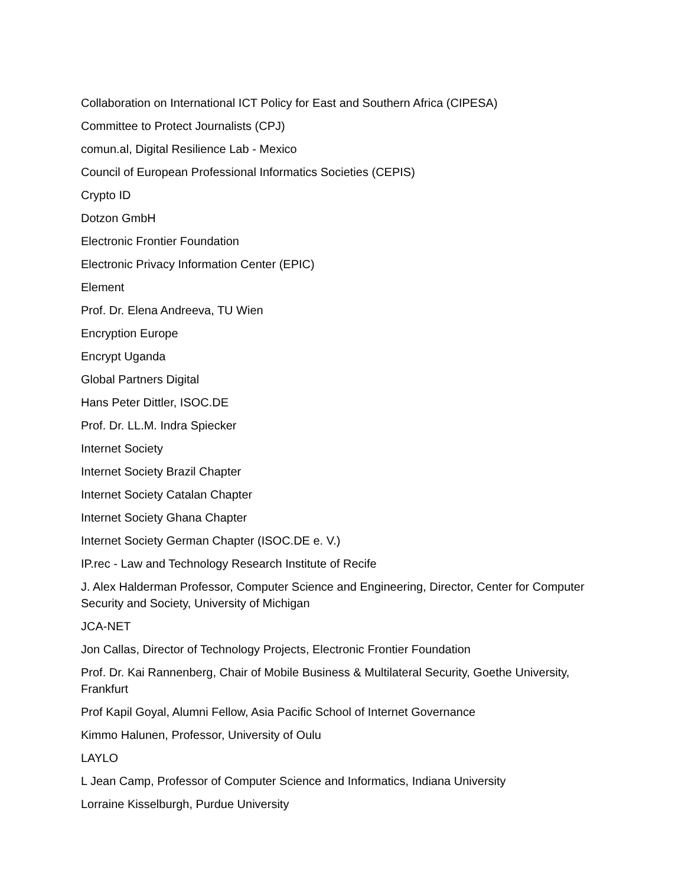Collaboration on International ICT Policy for East and Southern Africa (CIPESA)
Committee to Protect Journalists (CPJ)
comun.al, Digital Resilience Lab - Mexico
Council of European Professional Informatics Societies (CEPIS)
Crypto ID
Dotzon GmbH
Electronic Frontier Foundation
Electronic Privacy Information Center (EPIC)
Element
Prof. Dr. Elena Andreeva, TU Wien
Encryption Europe
Encrypt Uganda
Global Partners Digital
Hans Peter Dittler, ISOC.DE
Prof. Dr. LL.M. Indra Spiecker
Internet Society
Internet Society Brazil Chapter
Internet Society Catalan Chapter
Internet Society Ghana Chapter
Internet Society German Chapter (ISOC.DE e. V.)
IP.rec - Law and Technology Research Institute of Recife
J. Alex Halderman Professor, Computer Science and Engineering, Director, Center for Computer Security and Society, University of Michigan
JCA-NET
Jon Callas, Director of Technology Projects, Electronic Frontier Foundation
Prof. Dr. Kai Rannenberg, Chair of Mobile Business & Multilateral Security, Goethe University, Frankfurt
Prof Kapil Goyal, Alumni Fellow, Asia Pacific School of Internet Governance
Kimmo Halunen, Professor, University of Oulu
LAYLO
L Jean Camp, Professor of Computer Science and Informatics, Indiana University
Lorraine Kisselburgh, Purdue University